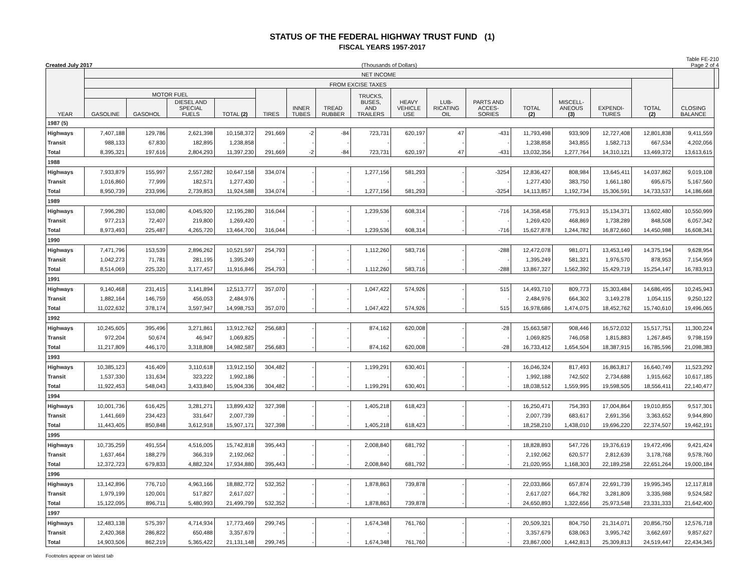STATUS OF THE FEDERAL HIGHWAY TRUST FUND (1)
FISCAL YEARS 1957-2017
Created July 2017 (Thousands of Dollars) Table FE-210
Page 2 of 4
| YEAR | NET INCOME | | | | | | | | | | | | | | | | |
| --- | --- | --- | --- | --- | --- | --- | --- | --- | --- | --- | --- | --- | --- | --- | --- | --- | --- |
| | FROM EXCISE TAXES | | | | | | | | | | | | | | TOTAL (2) | | |
| | MOTOR FUEL | | | | TIRES | INNER TUBES | TREAD RUBBER | TRUCKS, BUSES, AND TRAILERS | HEAVY VEHICLE USE | LUB- RICATING OIL | PARTS AND ACCES- SORIES | TOTAL (2) | MISCELL- ANEOUS (3) | EXPENDI- TURES | | CLOSING BALANCE | |
| | GASOLINE | GASOHOL | DIESEL AND SPECIAL FUELS | TOTAL (2) | | | | | | | | | | | | | |
| 1987 (5) | | | | | | | | | | | | | | | | | |
| Highways | 7,407,188 | 129,786 | 2,621,398 | 10,158,372 | 291,669 | -2 | -84 | 723,731 | 620,197 | 47 | -431 | 11,793,498 | 933,909 | 12,727,408 | 12,801,838 | 9,411,559 | |
| Transit | 988,133 | 67,830 | 182,895 | 1,238,858 | - | - | - | - | - | - | - | 1,238,858 | 343,855 | 1,582,713 | 667,534 | 4,202,056 | |
| Total | 8,395,321 | 197,616 | 2,804,293 | 11,397,230 | 291,669 | -2 | -84 | 723,731 | 620,197 | 47 | -431 | 13,032,356 | 1,277,764 | 14,310,121 | 13,469,372 | 13,613,615 | |
| 1988 | | | | | | | | | | | | | | | | | |
| Highways | 7,933,879 | 155,997 | 2,557,282 | 10,647,158 | 334,074 | - | - | 1,277,156 | 581,293 | - | -3254 | 12,836,427 | 808,984 | 13,645,411 | 14,037,862 | 9,019,108 | |
| Transit | 1,016,860 | 77,999 | 182,571 | 1,277,430 | - | - | - | - | - | - | - | 1,277,430 | 383,750 | 1,661,180 | 695,675 | 5,167,560 | |
| Total | 8,950,739 | 233,996 | 2,739,853 | 11,924,588 | 334,074 | - | - | 1,277,156 | 581,293 | - | -3254 | 14,113,857 | 1,192,734 | 15,306,591 | 14,733,537 | 14,186,668 | |
| 1989 | | | | | | | | | | | | | | | | | |
| Highways | 7,996,280 | 153,080 | 4,045,920 | 12,195,280 | 316,044 | - | - | 1,239,536 | 608,314 | - | -716 | 14,358,458 | 775,913 | 15,134,371 | 13,602,480 | 10,550,999 | |
| Transit | 977,213 | 72,407 | 219,800 | 1,269,420 | - | - | - | - | - | - | - | 1,269,420 | 468,869 | 1,738,289 | 848,508 | 6,057,342 | |
| Total | 8,973,493 | 225,487 | 4,265,720 | 13,464,700 | 316,044 | - | - | 1,239,536 | 608,314 | - | -716 | 15,627,878 | 1,244,782 | 16,872,660 | 14,450,988 | 16,608,341 | |
| 1990 | | | | | | | | | | | | | | | | | |
| Highways | 7,471,796 | 153,539 | 2,896,262 | 10,521,597 | 254,793 | - | - | 1,112,260 | 583,716 | - | -288 | 12,472,078 | 981,071 | 13,453,149 | 14,375,194 | 9,628,954 | |
| Transit | 1,042,273 | 71,781 | 281,195 | 1,395,249 | - | - | - | - | - | - | - | 1,395,249 | 581,321 | 1,976,570 | 878,953 | 7,154,959 | |
| Total | 8,514,069 | 225,320 | 3,177,457 | 11,916,846 | 254,793 | - | - | 1,112,260 | 583,716 | - | -288 | 13,867,327 | 1,562,392 | 15,429,719 | 15,254,147 | 16,783,913 | |
| 1991 | | | | | | | | | | | | | | | | | |
| Highways | 9,140,468 | 231,415 | 3,141,894 | 12,513,777 | 357,070 | - | - | 1,047,422 | 574,926 | - | 515 | 14,493,710 | 809,773 | 15,303,484 | 14,686,495 | 10,245,943 | |
| Transit | 1,882,164 | 146,759 | 456,053 | 2,484,976 | - | - | - | - | - | - | - | 2,484,976 | 664,302 | 3,149,278 | 1,054,115 | 9,250,122 | |
| Total | 11,022,632 | 378,174 | 3,597,947 | 14,998,753 | 357,070 | - | - | 1,047,422 | 574,926 | - | 515 | 16,978,686 | 1,474,075 | 18,452,762 | 15,740,610 | 19,496,065 | |
| 1992 | | | | | | | | | | | | | | | | | |
| Highways | 10,245,605 | 395,496 | 3,271,861 | 13,912,762 | 256,683 | - | - | 874,162 | 620,008 | - | -28 | 15,663,587 | 908,446 | 16,572,032 | 15,517,751 | 11,300,224 | |
| Transit | 972,204 | 50,674 | 46,947 | 1,069,825 | - | - | - | - | - | - | - | 1,069,825 | 746,058 | 1,815,883 | 1,267,845 | 9,798,159 | |
| Total | 11,217,809 | 446,170 | 3,318,808 | 14,982,587 | 256,683 | - | - | 874,162 | 620,008 | - | -28 | 16,733,412 | 1,654,504 | 18,387,915 | 16,785,596 | 21,098,383 | |
| 1993 | | | | | | | | | | | | | | | | | |
| Highways | 10,385,123 | 416,409 | 3,110,618 | 13,912,150 | 304,482 | - | - | 1,199,291 | 630,401 | - | - | 16,046,324 | 817,493 | 16,863,817 | 16,640,749 | 11,523,292 | |
| Transit | 1,537,330 | 131,634 | 323,222 | 1,992,186 | - | - | - | - | - | - | - | 1,992,188 | 742,502 | 2,734,688 | 1,915,662 | 10,617,185 | |
| Total | 11,922,453 | 548,043 | 3,433,840 | 15,904,336 | 304,482 | - | - | 1,199,291 | 630,401 | - | - | 18,038,512 | 1,559,995 | 19,598,505 | 18,556,411 | 22,140,477 | |
| 1994 | | | | | | | | | | | | | | | | | |
| Highways | 10,001,736 | 616,425 | 3,281,271 | 13,899,432 | 327,398 | - | - | 1,405,218 | 618,423 | - | - | 16,250,471 | 754,393 | 17,004,864 | 19,010,855 | 9,517,301 | |
| Transit | 1,441,669 | 234,423 | 331,647 | 2,007,739 | - | - | - | - | - | - | - | 2,007,739 | 683,617 | 2,691,356 | 3,363,652 | 9,944,890 | |
| Total | 11,443,405 | 850,848 | 3,612,918 | 15,907,171 | 327,398 | - | - | 1,405,218 | 618,423 | - | - | 18,258,210 | 1,438,010 | 19,696,220 | 22,374,507 | 19,462,191 | |
| 1995 | | | | | | | | | | | | | | | | | |
| Highways | 10,735,259 | 491,554 | 4,516,005 | 15,742,818 | 395,443 | - | - | 2,008,840 | 681,792 | - | - | 18,828,893 | 547,726 | 19,376,619 | 19,472,496 | 9,421,424 | |
| Transit | 1,637,464 | 188,279 | 366,319 | 2,192,062 | - | - | - | - | - | - | - | 2,192,062 | 620,577 | 2,812,639 | 3,178,768 | 9,578,760 | |
| Total | 12,372,723 | 679,833 | 4,882,324 | 17,934,880 | 395,443 | - | - | 2,008,840 | 681,792 | - | - | 21,020,955 | 1,168,303 | 22,189,258 | 22,651,264 | 19,000,184 | |
| 1996 | | | | | | | | | | | | | | | | | |
| Highways | 13,142,896 | 776,710 | 4,963,166 | 18,882,772 | 532,352 | - | - | 1,878,863 | 739,878 | - | - | 22,033,866 | 657,874 | 22,691,739 | 19,995,345 | 12,117,818 | |
| Transit | 1,979,199 | 120,001 | 517,827 | 2,617,027 | - | - | - | - | - | - | - | 2,617,027 | 664,782 | 3,281,809 | 3,335,988 | 9,524,582 | |
| Total | 15,122,095 | 896,711 | 5,480,993 | 21,499,799 | 532,352 | - | - | 1,878,863 | 739,878 | - | - | 24,650,893 | 1,322,656 | 25,973,548 | 23,331,333 | 21,642,400 | |
| 1997 | | | | | | | | | | | | | | | | | |
| Highways | 12,483,138 | 575,397 | 4,714,934 | 17,773,469 | 299,745 | - | - | 1,674,348 | 761,760 | - | - | 20,509,321 | 804,750 | 21,314,071 | 20,856,750 | 12,576,718 | |
| Transit | 2,420,368 | 286,822 | 650,488 | 3,357,679 | - | - | - | - | - | - | - | 3,357,679 | 638,063 | 3,995,742 | 3,662,697 | 9,857,627 | |
| Total | 14,903,506 | 862,219 | 5,365,422 | 21,131,148 | 299,745 | - | - | 1,674,348 | 761,760 | - | - | 23,867,000 | 1,442,813 | 25,309,813 | 24,519,447 | 22,434,345 | |
Footnotes appear on latest tab